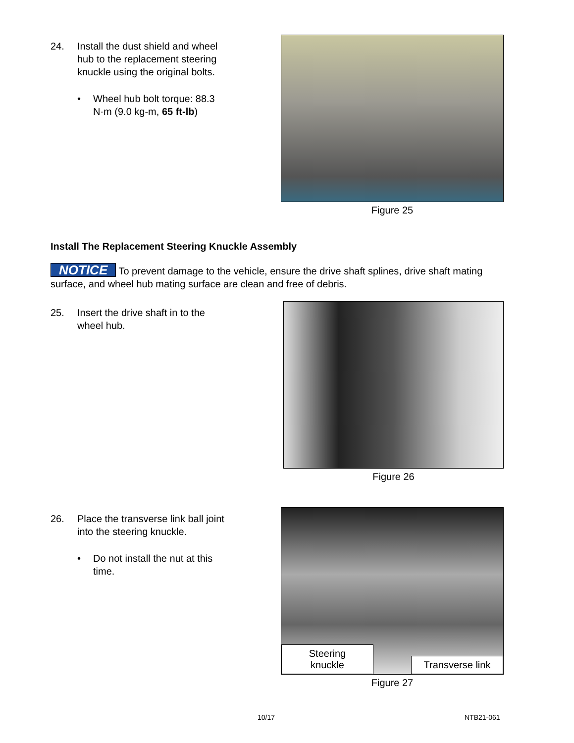24. Install the dust shield and wheel hub to the replacement steering knuckle using the original bolts.
• Wheel hub bolt torque: 88.3 N·m (9.0 kg-m, 65 ft-lb)
Figure 25
Install The Replacement Steering Knuckle Assembly
NOTICE To prevent damage to the vehicle, ensure the drive shaft splines, drive shaft mating surface, and wheel hub mating surface are clean and free of debris.
25. Insert the drive shaft in to the wheel hub.
Figure 26
26. Place the transverse link ball joint into the steering knuckle.
• Do not install the nut at this time.
Steering
knuckle
Transverse link
Figure 27
10/17 NTB21-061